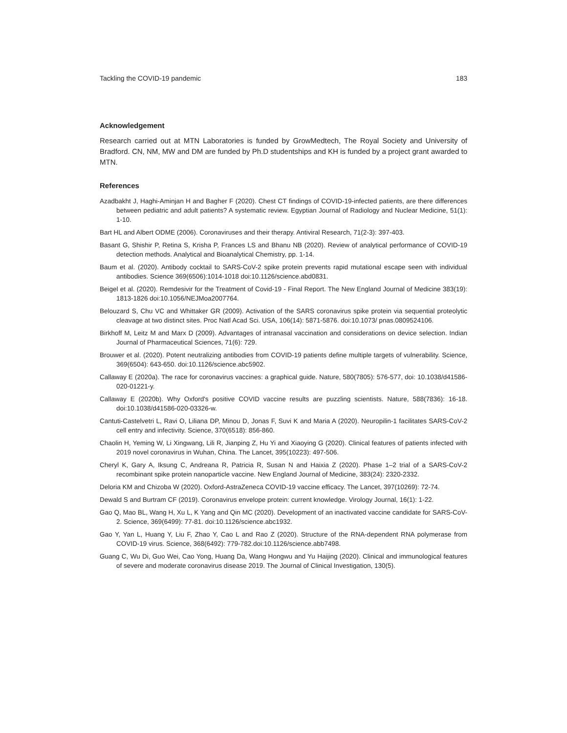Tackling the COVID-19 pandemic 183
Acknowledgement
Research carried out at MTN Laboratories is funded by GrowMedtech, The Royal Society and University of Bradford. CN, NM, MW and DM are funded by Ph.D studentships and KH is funded by a project grant awarded to MTN.
References
Azadbakht J, Haghi-Aminjan H and Bagher F (2020). Chest CT findings of COVID-19-infected patients, are there differences between pediatric and adult patients? A systematic review. Egyptian Journal of Radiology and Nuclear Medicine, 51(1): 1-10.
Bart HL and Albert ODME (2006). Coronaviruses and their therapy. Antiviral Research, 71(2-3): 397-403.
Basant G, Shishir P, Retina S, Krisha P, Frances LS and Bhanu NB (2020). Review of analytical performance of COVID-19 detection methods. Analytical and Bioanalytical Chemistry, pp. 1-14.
Baum et al. (2020). Antibody cocktail to SARS-CoV-2 spike protein prevents rapid mutational escape seen with individual antibodies. Science 369(6506):1014-1018 doi:10.1126/science.abd0831.
Beigel et al. (2020). Remdesivir for the Treatment of Covid-19 - Final Report. The New England Journal of Medicine 383(19): 1813-1826 doi:10.1056/NEJMoa2007764.
Belouzard S, Chu VC and Whittaker GR (2009). Activation of the SARS coronavirus spike protein via sequential proteolytic cleavage at two distinct sites. Proc Natl Acad Sci. USA, 106(14): 5871-5876. doi:10.1073/ pnas.0809524106.
Birkhoff M, Leitz M and Marx D (2009). Advantages of intranasal vaccination and considerations on device selection. Indian Journal of Pharmaceutical Sciences, 71(6): 729.
Brouwer et al. (2020). Potent neutralizing antibodies from COVID-19 patients define multiple targets of vulnerability. Science, 369(6504): 643-650. doi:10.1126/science.abc5902.
Callaway E (2020a). The race for coronavirus vaccines: a graphical guide. Nature, 580(7805): 576-577, doi: 10.1038/d41586-020-01221-y.
Callaway E (2020b). Why Oxford's positive COVID vaccine results are puzzling scientists. Nature, 588(7836): 16-18. doi:10.1038/d41586-020-03326-w.
Cantuti-Castelvetri L, Ravi O, Liliana DP, Minou D, Jonas F, Suvi K and Maria A (2020). Neuropilin-1 facilitates SARS-CoV-2 cell entry and infectivity. Science, 370(6518): 856-860.
Chaolin H, Yeming W, Li Xingwang, Lili R, Jianping Z, Hu Yi and Xiaoying G (2020). Clinical features of patients infected with 2019 novel coronavirus in Wuhan, China. The Lancet, 395(10223): 497-506.
Cheryl K, Gary A, Iksung C, Andreana R, Patricia R, Susan N and Haixia Z (2020). Phase 1–2 trial of a SARS-CoV-2 recombinant spike protein nanoparticle vaccine. New England Journal of Medicine, 383(24): 2320-2332.
Deloria KM and Chizoba W (2020). Oxford-AstraZeneca COVID-19 vaccine efficacy. The Lancet, 397(10269): 72-74.
Dewald S and Burtram CF (2019). Coronavirus envelope protein: current knowledge. Virology Journal, 16(1): 1-22.
Gao Q, Mao BL, Wang H, Xu L, K Yang and Qin MC (2020). Development of an inactivated vaccine candidate for SARS-CoV-2. Science, 369(6499): 77-81. doi:10.1126/science.abc1932.
Gao Y, Yan L, Huang Y, Liu F, Zhao Y, Cao L and Rao Z (2020). Structure of the RNA-dependent RNA polymerase from COVID-19 virus. Science, 368(6492): 779-782.doi:10.1126/science.abb7498.
Guang C, Wu Di, Guo Wei, Cao Yong, Huang Da, Wang Hongwu and Yu Haijing (2020). Clinical and immunological features of severe and moderate coronavirus disease 2019. The Journal of Clinical Investigation, 130(5).